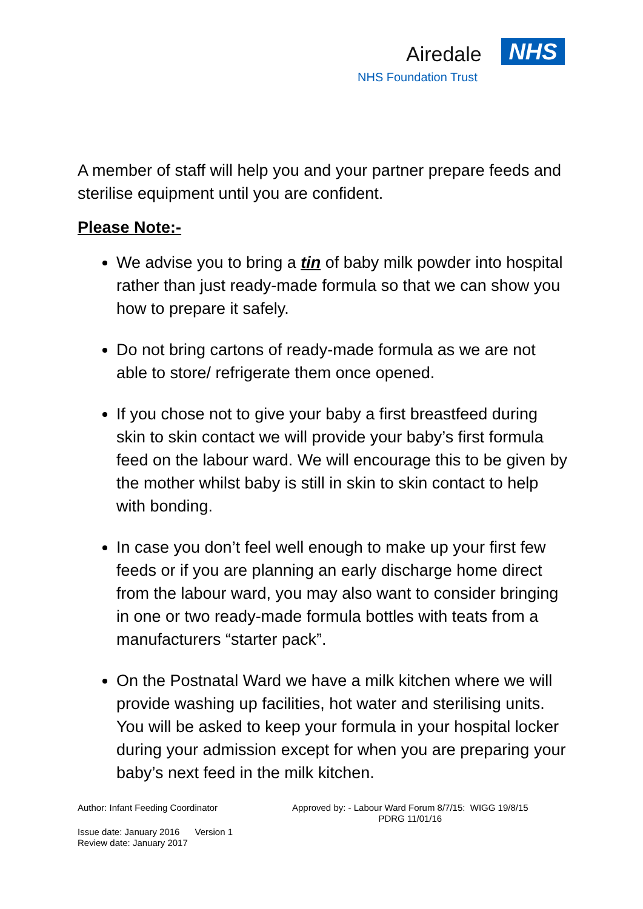Airedale NHS
NHS Foundation Trust
A member of staff will help you and your partner prepare feeds and sterilise equipment until you are confident.
Please Note:-
We advise you to bring a tin of baby milk powder into hospital rather than just ready-made formula so that we can show you how to prepare it safely.
Do not bring cartons of ready-made formula as we are not able to store/ refrigerate them once opened.
If you chose not to give your baby a first breastfeed during skin to skin contact we will provide your baby’s first formula feed on the labour ward. We will encourage this to be given by the mother whilst baby is still in skin to skin contact to help with bonding.
In case you don’t feel well enough to make up your first few feeds or if you are planning an early discharge home direct from the labour ward, you may also want to consider bringing in one or two ready-made formula bottles with teats from a manufacturers “starter pack”.
On the Postnatal Ward we have a milk kitchen where we will provide washing up facilities, hot water and sterilising units. You will be asked to keep your formula in your hospital locker during your admission except for when you are preparing your baby’s next feed in the milk kitchen.
Author: Infant Feeding Coordinator Approved by: - Labour Ward Forum 8/7/15: WIGG 19/8/15
PDRG 11/01/16
Issue date: January 2016 Version 1
Review date: January 2017